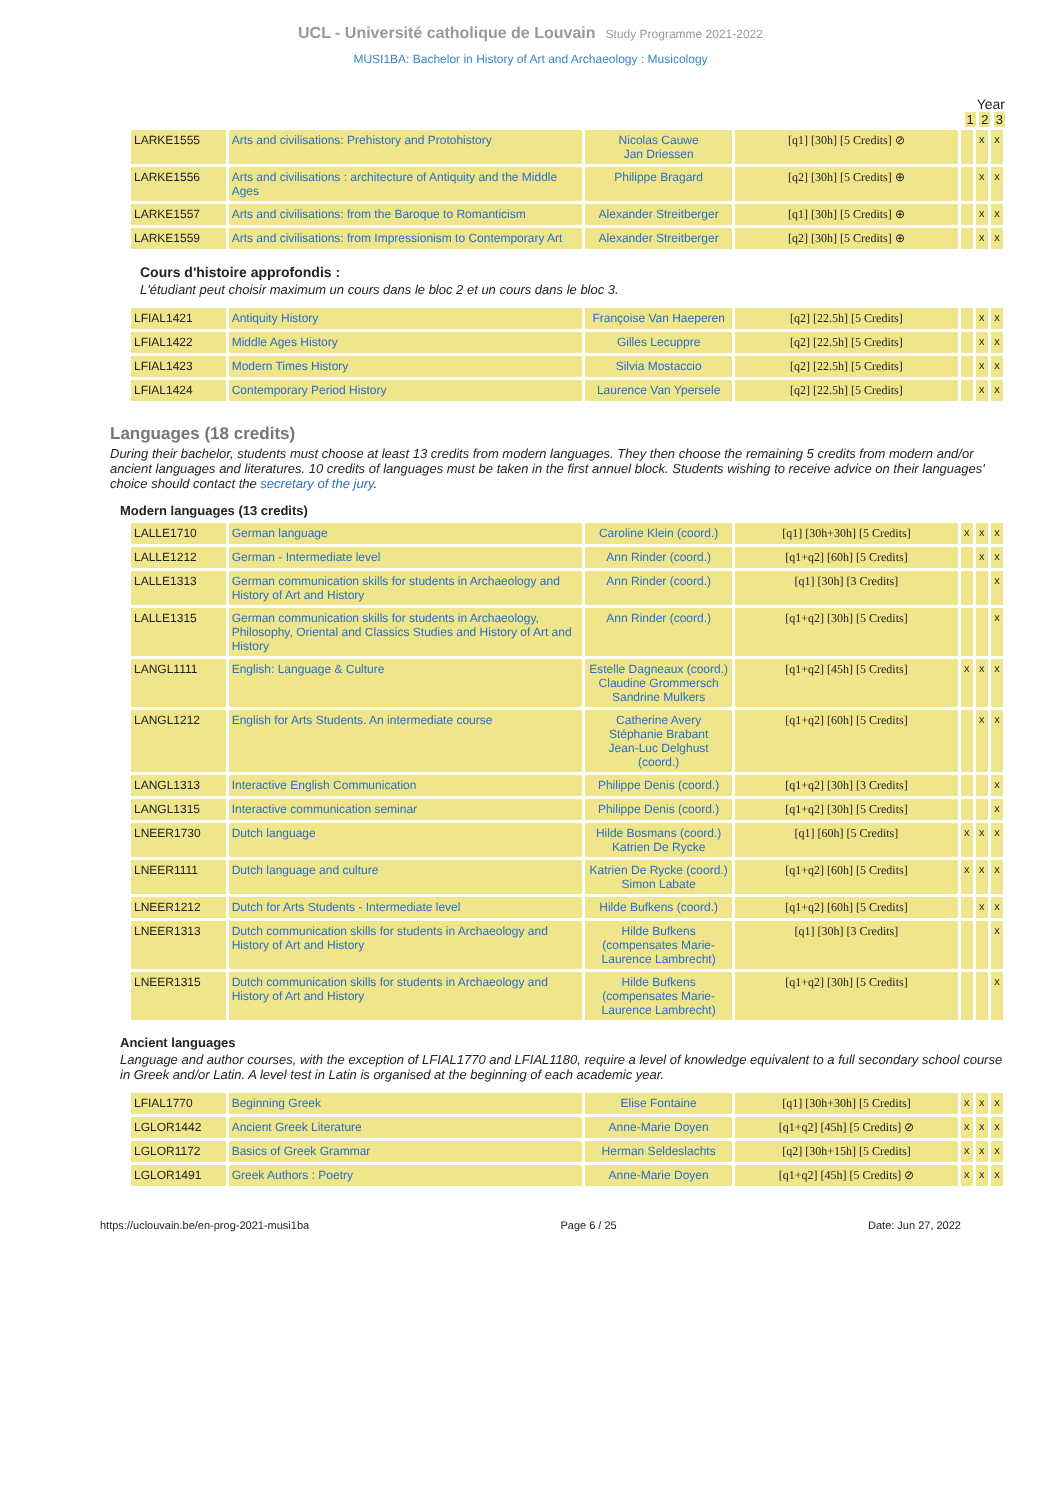UCL - Université catholique de Louvain Study Programme 2021-2022
MUSI1BA: Bachelor in History of Art and Archaeology : Musicology
Year
1 2 3
| LARKE1555 | Arts and civilisations: Prehistory and Protohistory | Nicolas Cauwe Jan Driessen | [q1] [30h] [5 Credits] ⊘ | | x | x |
| LARKE1556 | Arts and civilisations : architecture of Antiquity and the Middle Ages | Philippe Bragard | [q2] [30h] [5 Credits] ⊕ | | x | x |
| LARKE1557 | Arts and civilisations: from the Baroque to Romanticism | Alexander Streitberger | [q1] [30h] [5 Credits] ⊕ | | x | x |
| LARKE1559 | Arts and civilisations: from Impressionism to Contemporary Art | Alexander Streitberger | [q2] [30h] [5 Credits] ⊕ | | x | x |
Cours d'histoire approfondis :
L'étudiant peut choisir maximum un cours dans le bloc 2 et un cours dans le bloc 3.
| LFIAL1421 | Antiquity History | Françoise Van Haeperen | [q2] [22.5h] [5 Credits] | | x | x |
| LFIAL1422 | Middle Ages History | Gilles Lecuppre | [q2] [22.5h] [5 Credits] | | x | x |
| LFIAL1423 | Modern Times History | Silvia Mostaccio | [q2] [22.5h] [5 Credits] | | x | x |
| LFIAL1424 | Contemporary Period History | Laurence Van Ypersele | [q2] [22.5h] [5 Credits] | | x | x |
Languages (18 credits)
During their bachelor, students must choose at least 13 credits from modern languages. They then choose the remaining 5 credits from modern and/or ancient languages and literatures. 10 credits of languages must be taken in the first annuel block. Students wishing to receive advice on their languages' choice should contact the secretary of the jury.
Modern languages (13 credits)
| LALLE1710 | German language | Caroline Klein (coord.) | [q1] [30h+30h] [5 Credits] | x | x | x |
| LALLE1212 | German - Intermediate level | Ann Rinder (coord.) | [q1+q2] [60h] [5 Credits] | | x | x |
| LALLE1313 | German communication skills for students in Archaeology and History of Art and History | Ann Rinder (coord.) | [q1] [30h] [3 Credits] | | | x |
| LALLE1315 | German communication skills for students in Archaeology, Philosophy, Oriental and Classics Studies and History of Art and History | Ann Rinder (coord.) | [q1+q2] [30h] [5 Credits] | | | x |
| LANGL1111 | English: Language & Culture | Estelle Dagneaux (coord.) Claudine Grommersch Sandrine Mulkers | [q1+q2] [45h] [5 Credits] | x | x | x |
| LANGL1212 | English for Arts Students. An intermediate course | Catherine Avery Stéphanie Brabant Jean-Luc Delghust (coord.) | [q1+q2] [60h] [5 Credits] | | x | x |
| LANGL1313 | Interactive English Communication | Philippe Denis (coord.) | [q1+q2] [30h] [3 Credits] | | | x |
| LANGL1315 | Interactive communication seminar | Philippe Denis (coord.) | [q1+q2] [30h] [5 Credits] | | | x |
| LNEER1730 | Dutch language | Hilde Bosmans (coord.) Katrien De Rycke | [q1] [60h] [5 Credits] | x | x | x |
| LNEER1111 | Dutch language and culture | Katrien De Rycke (coord.) Simon Labate | [q1+q2] [60h] [5 Credits] | x | x | x |
| LNEER1212 | Dutch for Arts Students - Intermediate level | Hilde Bufkens (coord.) | [q1+q2] [60h] [5 Credits] | | x | x |
| LNEER1313 | Dutch communication skills for students in Archaeology and History of Art and History | Hilde Bufkens (compensates Marie-Laurence Lambrecht) | [q1] [30h] [3 Credits] | | | x |
| LNEER1315 | Dutch communication skills for students in Archaeology and History of Art and History | Hilde Bufkens (compensates Marie-Laurence Lambrecht) | [q1+q2] [30h] [5 Credits] | | | x |
Ancient languages
Language and author courses, with the exception of LFIAL1770 and LFIAL1180, require a level of knowledge equivalent to a full secondary school course in Greek and/or Latin. A level test in Latin is organised at the beginning of each academic year.
| LFIAL1770 | Beginning Greek | Elise Fontaine | [q1] [30h+30h] [5 Credits] | x | x | x |
| LGLOR1442 | Ancient Greek Literature | Anne-Marie Doyen | [q1+q2] [45h] [5 Credits] ⊘ | x | x | x |
| LGLOR1172 | Basics of Greek Grammar | Herman Seldeslachts | [q2] [30h+15h] [5 Credits] | x | x | x |
| LGLOR1491 | Greek Authors : Poetry | Anne-Marie Doyen | [q1+q2] [45h] [5 Credits] ⊘ | x | x | x |
https://uclouvain.be/en-prog-2021-musi1ba Page 6 / 25 Date: Jun 27, 2022